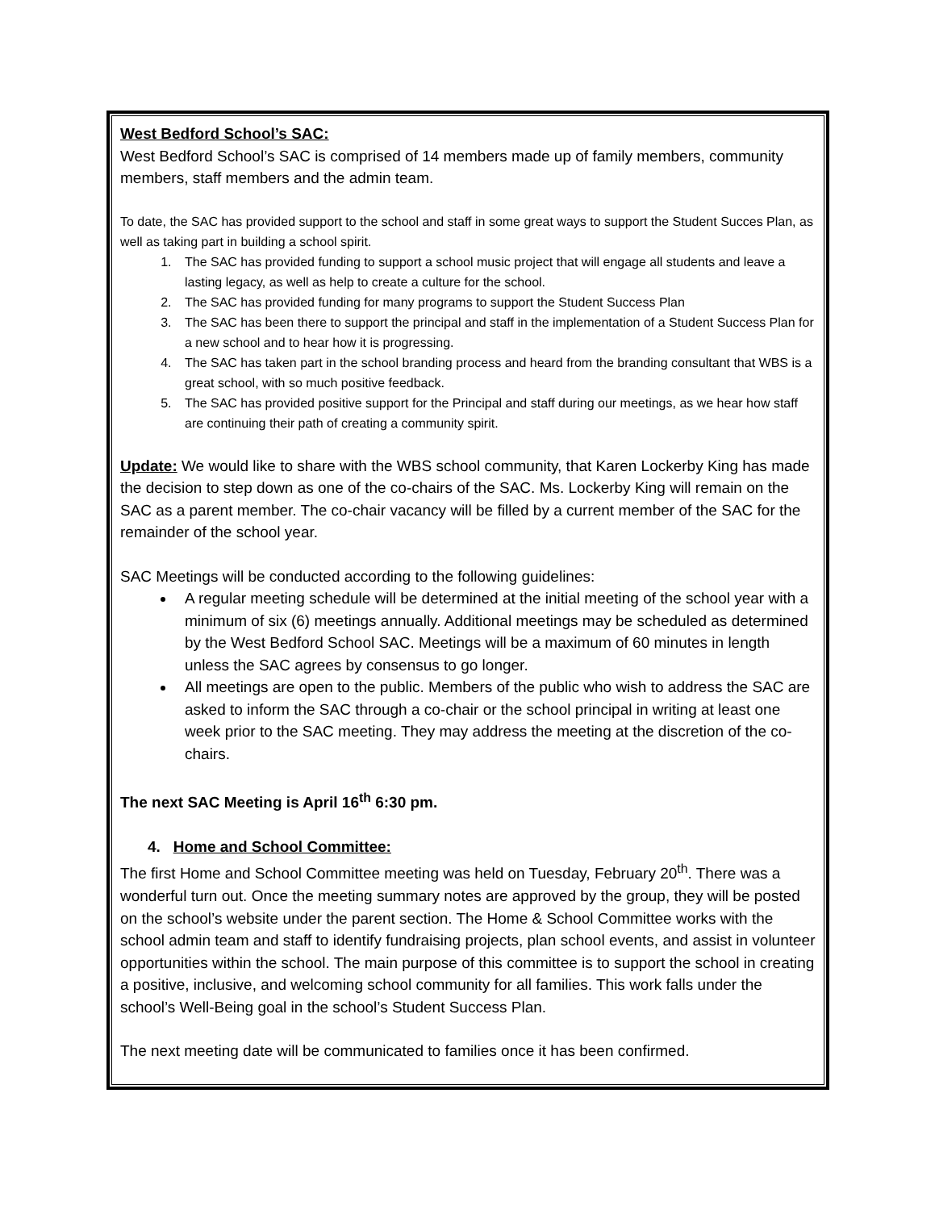West Bedford School’s SAC:
West Bedford School’s SAC is comprised of 14 members made up of family members, community members, staff members and the admin team.
To date, the SAC has provided support to the school and staff in some great ways to support the Student Succes Plan, as well as taking part in building a school spirit.
1. The SAC has provided funding to support a school music project that will engage all students and leave a lasting legacy, as well as help to create a culture for the school.
2. The SAC has provided funding for many programs to support the Student Success Plan
3. The SAC has been there to support the principal and staff in the implementation of a Student Success Plan for a new school and to hear how it is progressing.
4. The SAC has taken part in the school branding process and heard from the branding consultant that WBS is a great school, with so much positive feedback.
5. The SAC has provided positive support for the Principal and staff during our meetings, as we hear how staff are continuing their path of creating a community spirit.
Update: We would like to share with the WBS school community, that Karen Lockerby King has made the decision to step down as one of the co-chairs of the SAC. Ms. Lockerby King will remain on the SAC as a parent member. The co-chair vacancy will be filled by a current member of the SAC for the remainder of the school year.
SAC Meetings will be conducted according to the following guidelines:
A regular meeting schedule will be determined at the initial meeting of the school year with a minimum of six (6) meetings annually. Additional meetings may be scheduled as determined by the West Bedford School SAC. Meetings will be a maximum of 60 minutes in length unless the SAC agrees by consensus to go longer.
All meetings are open to the public. Members of the public who wish to address the SAC are asked to inform the SAC through a co-chair or the school principal in writing at least one week prior to the SAC meeting. They may address the meeting at the discretion of the co-chairs.
The next SAC Meeting is April 16<sup>th</sup> 6:30 pm.
4. Home and School Committee:
The first Home and School Committee meeting was held on Tuesday, February 20<sup>th</sup>. There was a wonderful turn out. Once the meeting summary notes are approved by the group, they will be posted on the school’s website under the parent section. The Home & School Committee works with the school admin team and staff to identify fundraising projects, plan school events, and assist in volunteer opportunities within the school. The main purpose of this committee is to support the school in creating a positive, inclusive, and welcoming school community for all families. This work falls under the school’s Well-Being goal in the school’s Student Success Plan.
The next meeting date will be communicated to families once it has been confirmed.